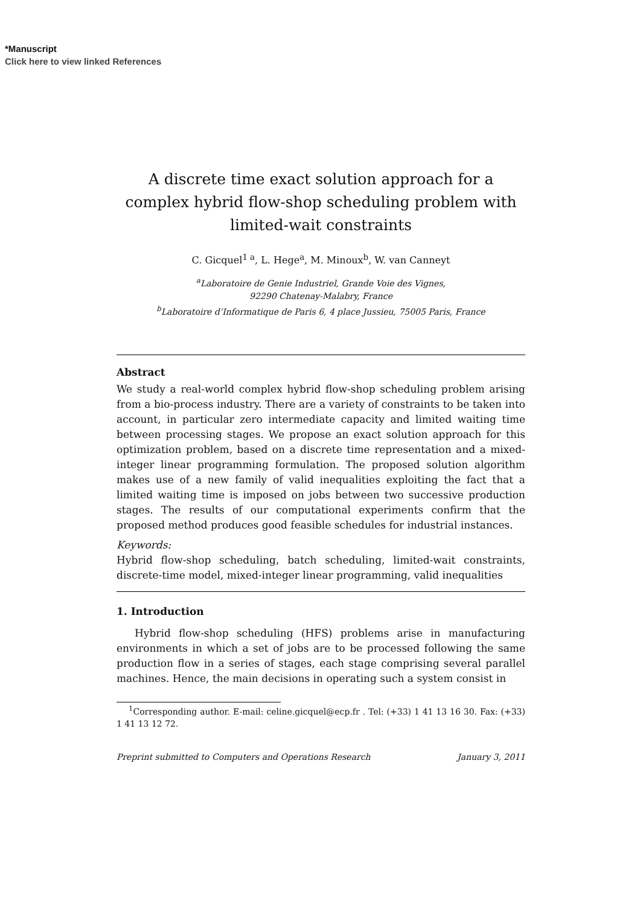*Manuscript
Click here to view linked References
A discrete time exact solution approach for a complex hybrid flow-shop scheduling problem with limited-wait constraints
C. Gicquel<sup>1 a</sup>, L. Hege<sup>a</sup>, M. Minoux<sup>b</sup>, W. van Canneyt
<sup>a</sup> Laboratoire de Genie Industriel, Grande Voie des Vignes,
92290 Chatenay-Malabry, France
<sup>b</sup> Laboratoire d’Informatique de Paris 6, 4 place Jussieu, 75005 Paris, France
Abstract
We study a real-world complex hybrid flow-shop scheduling problem arising from a bio-process industry. There are a variety of constraints to be taken into account, in particular zero intermediate capacity and limited waiting time between processing stages. We propose an exact solution approach for this optimization problem, based on a discrete time representation and a mixed-integer linear programming formulation. The proposed solution algorithm makes use of a new family of valid inequalities exploiting the fact that a limited waiting time is imposed on jobs between two successive production stages. The results of our computational experiments confirm that the proposed method produces good feasible schedules for industrial instances.
Keywords:
Hybrid flow-shop scheduling, batch scheduling, limited-wait constraints, discrete-time model, mixed-integer linear programming, valid inequalities
1. Introduction
Hybrid flow-shop scheduling (HFS) problems arise in manufacturing environments in which a set of jobs are to be processed following the same production flow in a series of stages, each stage comprising several parallel machines. Hence, the main decisions in operating such a system consist in
<sup>1</sup> Corresponding author. E-mail: celine.gicquel@ecp.fr . Tel: (+33) 1 41 13 16 30. Fax: (+33) 1 41 13 12 72.
Preprint submitted to Computers and Operations Research January 3, 2011